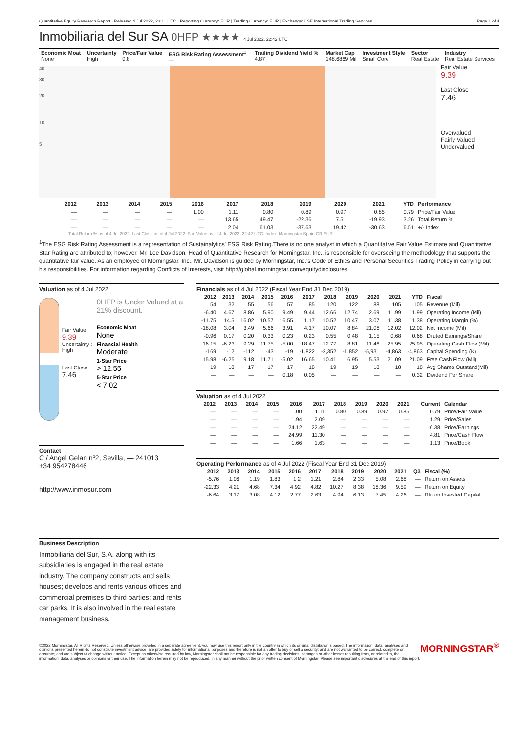Quantitative Equity Research Report | Release: 4 Jul 2022, 23:11 UTC | Reporting Currency: EUR | Trading Currency: EUR | Exchange: LSE International Trading Services Page 1 of 4
Inmobiliaria del Sur SA 0HFP ★★★★ 4 Jul 2022, 22:42 UTC
| Economic Moat None | Uncertainty High | Price/Fair Value 0.8 | ESG Risk Rating Assessment<sup>1</sup> — | Trailing Dividend Yield % 4.87 | Market Cap 148.6869 Mil | Investment Style Small Core | Sector Real Estate | Industry Real Estate Services |
40
30
20
10
5
Fair Value
9.39
Last Close
7.46
Overvalued
Fairly Valued
Undervalued
| | 2012 | 2013 | 2014 | 2015 | 2016 | 2017 | 2018 | 2019 | 2020 | 2021 | YTD | Performance |
| --- | --- | --- | --- | --- | --- | --- | --- | --- | --- | --- | --- | --- |
| | — | — | — | — | 1.00 | 1.11 | 0.80 | 0.89 | 0.97 | 0.85 | 0.79 | Price/Fair Value |
| | — | — | — | — | — | 13.65 | 49.47 | -22.36 | 7.51 | -19.93 | 3.26 | Total Return % |
| | — | — | — | — | — | 2.04 | 61.03 | -37.63 | 19.42 | -30.63 | 6.51 | +/- Index |
Total Return % as of 4 Jul 2022. Last Close as of 4 Jul 2022. Fair Value as of 4 Jul 2022, 22:42 UTC. Index: Morningstar Spain GR EUR.
<sup>1</sup> The ESG Risk Rating Assessment is a representation of Sustainalytics' ESG Risk Rating.There is no one analyst in which a Quantitative Fair Value Estimate and Quantitative Star Rating are attributed to; however, Mr. Lee Davidson, Head of Quantitative Research for Morningstar, Inc., is responsible for overseeing the methodology that supports the quantitative fair value. As an employee of Morningstar, Inc., Mr. Davidson is guided by Morningstar, Inc.'s Code of Ethics and Personal Securities Trading Policy in carrying out his responsibilities. For information regarding Conflicts of Interests, visit http://global.morningstar.com/equitydisclosures.
Valuation as of 4 Jul 2022
Fair Value
9.39
Uncertainty :
High
Last Close
7.46
0HFP is Under Valued at a 21% discount.
Economic Moat
None
Financial Health
Moderate
1-Star Price
> 12.55
5-Star Price
< 7.02
Contact
C / Angel Gelan nº2, Sevilla, — 241013
+34 954278446
—
http://www.inmosur.com
Financials as of 4 Jul 2022 (Fiscal Year End 31 Dec 2019)
| 2012 | 2013 | 2014 | 2015 | 2016 | 2017 | 2018 | 2019 | 2020 | 2021 | YTD | Fiscal |
| --- | --- | --- | --- | --- | --- | --- | --- | --- | --- | --- | --- |
| 54 | 32 | 55 | 56 | 57 | 85 | 120 | 122 | 88 | 105 | 105 | Revenue (Mil) |
| -6.40 | 4.67 | 8.86 | 5.90 | 9.49 | 9.44 | 12.66 | 12.74 | 2.69 | 11.99 | 11.99 | Operating Income (Mil) |
| -11.75 | 14.5 | 16.02 | 10.57 | 16.55 | 11.17 | 10.52 | 10.47 | 3.07 | 11.38 | 11.38 | Operating Margin (%) |
| -18.08 | 3.04 | 3.49 | 5.66 | 3.91 | 4.17 | 10.07 | 8.84 | 21.08 | 12.02 | 12.02 | Net Income (Mil) |
| -0.96 | 0.17 | 0.20 | 0.33 | 0.23 | 0.23 | 0.55 | 0.48 | 1.15 | 0.68 | 0.68 | Diluted Earnings/Share |
| 16.15 | -6.23 | 9.29 | 11.75 | -5.00 | 18.47 | 12.77 | 8.81 | 11.46 | 25.95 | 25.95 | Operating Cash Flow (Mil) |
| -169 | -12 | -112 | -43 | -19 | -1,822 | -2,352 | -1,852 | -5,931 | -4,863 | -4,863 | Capital Spending (K) |
| 15.98 | -6.25 | 9.18 | 11.71 | -5.02 | 16.65 | 10.41 | 6.95 | 5.53 | 21.09 | 21.09 | Free Cash Flow (Mil) |
| 19 | 18 | 17 | 17 | 17 | 18 | 19 | 19 | 18 | 18 | 18 | Avg Shares Outstand(Mil) |
| — | — | — | — | 0.18 | 0.05 | — | — | — | — | 0.32 | Dividend Per Share |
Valuation as of 4 Jul 2022
| 2012 | 2013 | 2014 | 2015 | 2016 | 2017 | 2018 | 2019 | 2020 | 2021 | Current | Calendar |
| --- | --- | --- | --- | --- | --- | --- | --- | --- | --- | --- | --- |
| — | — | — | — | 1.00 | 1.11 | 0.80 | 0.89 | 0.97 | 0.85 | 0.79 | Price/Fair Value |
| — | — | — | — | 1.94 | 2.09 | — | — | — | — | 1.29 | Price/Sales |
| — | — | — | — | 24.12 | 22.49 | — | — | — | — | 6.38 | Price/Earnings |
| — | — | — | — | 24.99 | 11.30 | — | — | — | — | 4.81 | Price/Cash Flow |
| — | — | — | — | 1.66 | 1.63 | — | — | — | — | 1.13 | Price/Book |
Operating Performance as of 4 Jul 2022 (Fiscal Year End 31 Dec 2019)
| 2012 | 2013 | 2014 | 2015 | 2016 | 2017 | 2018 | 2019 | 2020 | 2021 | Q3 | Fiscal (%) |
| --- | --- | --- | --- | --- | --- | --- | --- | --- | --- | --- | --- |
| -5.76 | 1.06 | 1.19 | 1.83 | 1.2 | 1.21 | 2.84 | 2.33 | 5.08 | 2.68 | — | Return on Assets |
| -22.33 | 4.21 | 4.68 | 7.34 | 4.92 | 4.82 | 10.27 | 8.38 | 18.36 | 9.59 | — | Return on Equity |
| -6.64 | 3.17 | 3.08 | 4.12 | 2.77 | 2.63 | 4.94 | 6.13 | 7.45 | 4.26 | — | Rtn on Invested Capital |
Business Description
Inmobiliaria del Sur, S.A. along with its subsidiaries is engaged in the real estate industry. The company constructs and sells houses; develops and rents various offices and commercial premises to third parties; and rents car parks. It is also involved in the real estate management business.
©2022 Morningstar. All Rights Reserved. Unless otherwise provided in a separate agreement, you may use this report only in the country in which its original distributor is based. The information, data, analyses and opinions presented herein do not constitute investment advice; are provided solely for informational purposes and therefore is not an offer to buy or sell a security; and are not warranted to be correct, complete or accurate; and are subject to change without notice. Except as otherwise required by law, Morningstar shall not be responsible for any trading decisions, damages or other losses resulting from, or related to, the information, data, analyses or opinions or their use. The information herein may not be reproduced, in any manner without the prior written consent of Morningstar. Please see important disclosures at the end of this report.
MORNINGSTAR<sup>®</sup>